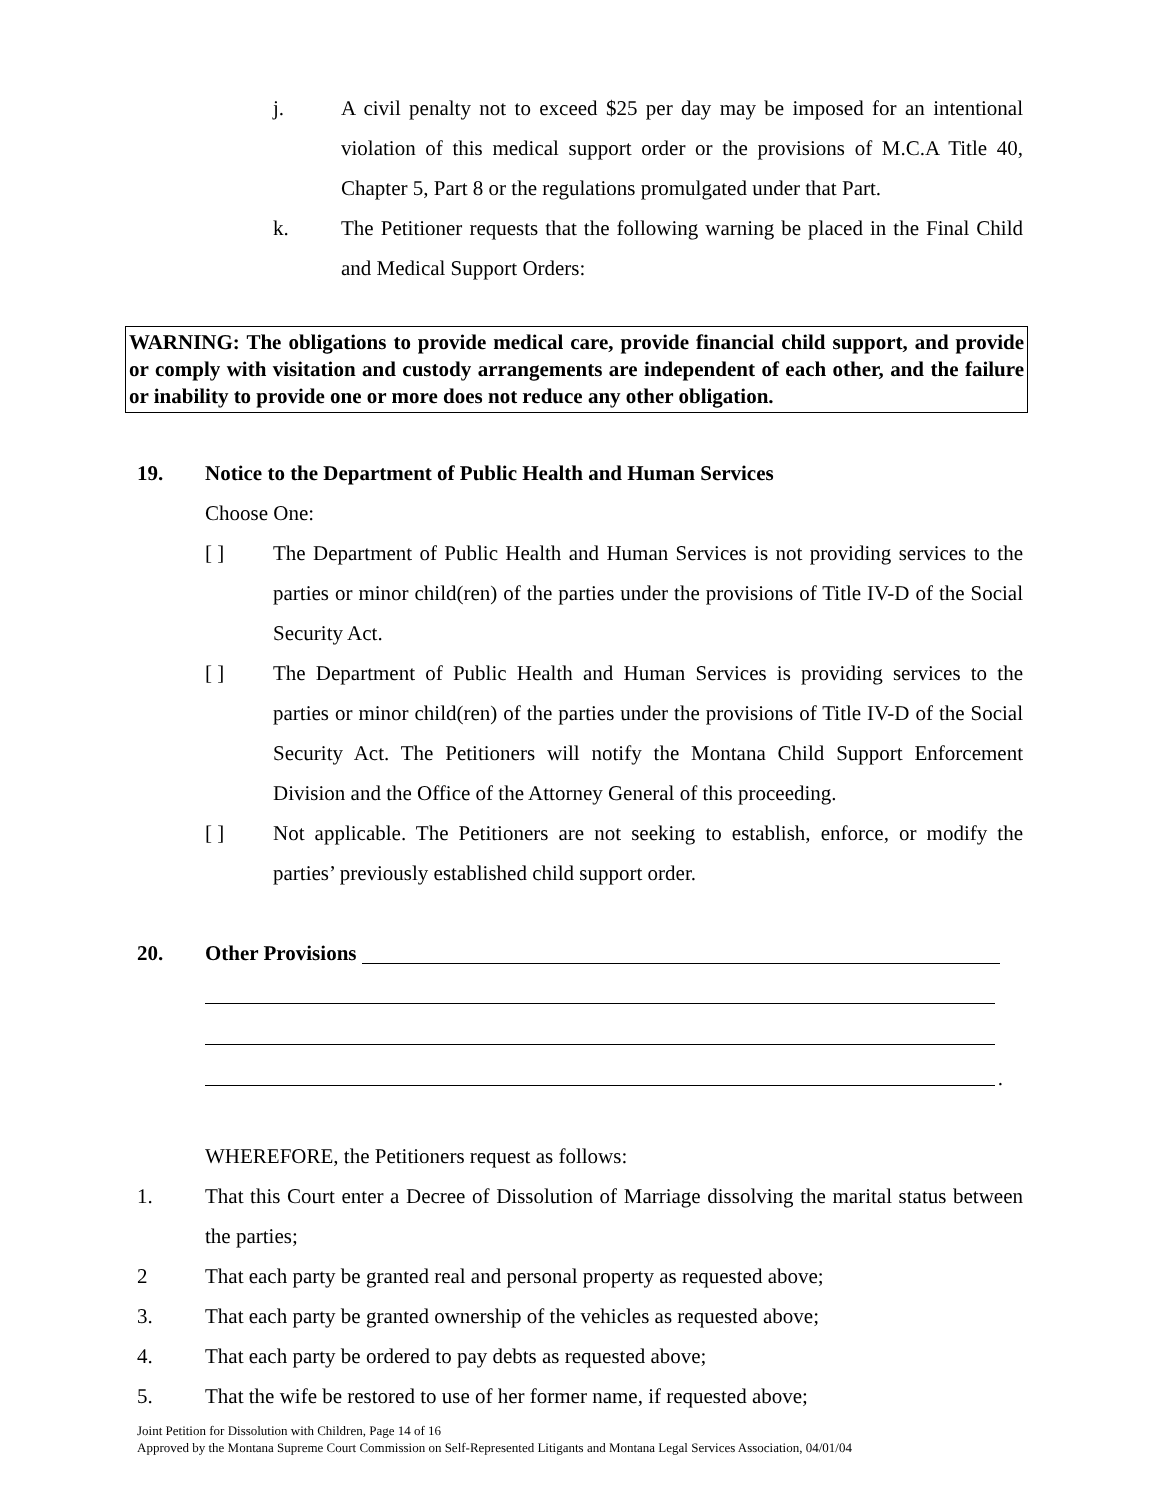j. A civil penalty not to exceed $25 per day may be imposed for an intentional violation of this medical support order or the provisions of M.C.A Title 40, Chapter 5, Part 8 or the regulations promulgated under that Part.
k. The Petitioner requests that the following warning be placed in the Final Child and Medical Support Orders:
WARNING: The obligations to provide medical care, provide financial child support, and provide or comply with visitation and custody arrangements are independent of each other, and the failure or inability to provide one or more does not reduce any other obligation.
19. Notice to the Department of Public Health and Human Services
Choose One:
[ ] The Department of Public Health and Human Services is not providing services to the parties or minor child(ren) of the parties under the provisions of Title IV-D of the Social Security Act.
[ ] The Department of Public Health and Human Services is providing services to the parties or minor child(ren) of the parties under the provisions of Title IV-D of the Social Security Act. The Petitioners will notify the Montana Child Support Enforcement Division and the Office of the Attorney General of this proceeding.
[ ] Not applicable. The Petitioners are not seeking to establish, enforce, or modify the parties’ previously established child support order.
20. Other Provisions
.
WHEREFORE, the Petitioners request as follows:
1. That this Court enter a Decree of Dissolution of Marriage dissolving the marital status between the parties;
2 That each party be granted real and personal property as requested above;
3. That each party be granted ownership of the vehicles as requested above;
4. That each party be ordered to pay debts as requested above;
5. That the wife be restored to use of her former name, if requested above;
Joint Petition for Dissolution with Children, Page 14 of 16
Approved by the Montana Supreme Court Commission on Self-Represented Litigants and Montana Legal Services Association, 04/01/04